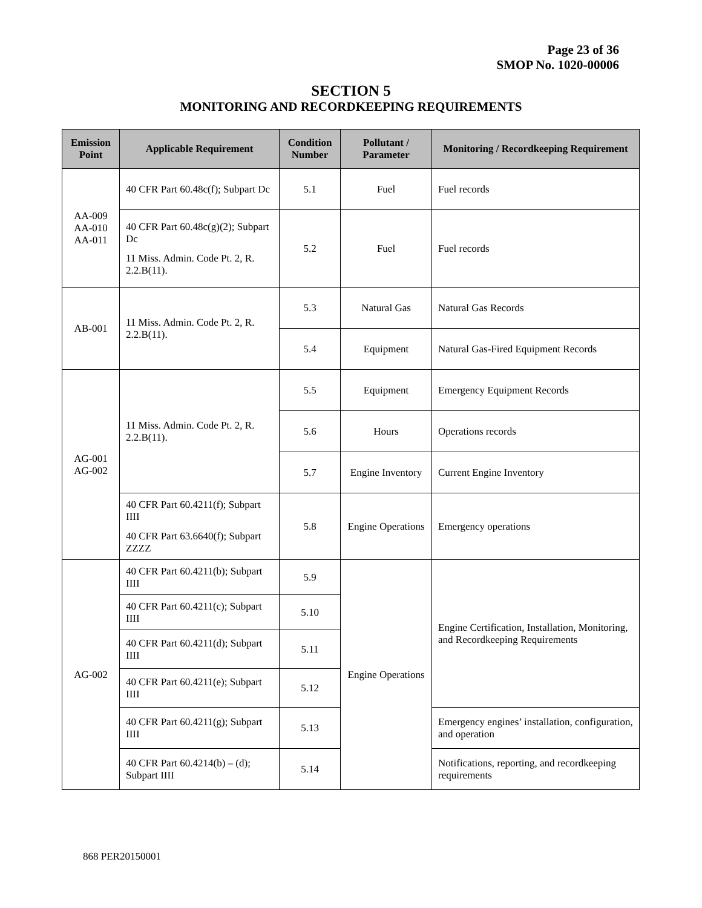Page 23 of 36
SMOP No. 1020-00006
SECTION 5
MONITORING AND RECORDKEEPING REQUIREMENTS
| Emission Point | Applicable Requirement | Condition Number | Pollutant / Parameter | Monitoring / Recordkeeping Requirement |
| --- | --- | --- | --- | --- |
| AA-009 AA-010 AA-011 | 40 CFR Part 60.48c(f); Subpart Dc | 5.1 | Fuel | Fuel records |
| | 40 CFR Part 60.48c(g)(2); Subpart Dc 11 Miss. Admin. Code Pt. 2, R. 2.2.B(11). | 5.2 | Fuel | Fuel records |
| AB-001 | 11 Miss. Admin. Code Pt. 2, R. 2.2.B(11). | 5.3 | Natural Gas | Natural Gas Records |
| | | 5.4 | Equipment | Natural Gas-Fired Equipment Records |
| AG-001 AG-002 | 11 Miss. Admin. Code Pt. 2, R. 2.2.B(11). | 5.5 | Equipment | Emergency Equipment Records |
| | | 5.6 | Hours | Operations records |
| | | 5.7 | Engine Inventory | Current Engine Inventory |
| | 40 CFR Part 60.4211(f); Subpart IIII 40 CFR Part 63.6640(f); Subpart ZZZZ | 5.8 | Engine Operations | Emergency operations |
| AG-002 | 40 CFR Part 60.4211(b); Subpart IIII | 5.9 | Engine Operations | Engine Certification, Installation, Monitoring, and Recordkeeping Requirements |
| | 40 CFR Part 60.4211(c); Subpart IIII | 5.10 | | |
| | 40 CFR Part 60.4211(d); Subpart IIII | 5.11 | | |
| | 40 CFR Part 60.4211(e); Subpart IIII | 5.12 | | |
| | 40 CFR Part 60.4211(g); Subpart IIII | 5.13 | | Emergency engines’ installation, configuration, and operation |
| | 40 CFR Part 60.4214(b) – (d); Subpart IIII | 5.14 | | Notifications, reporting, and recordkeeping requirements |
868 PER20150001